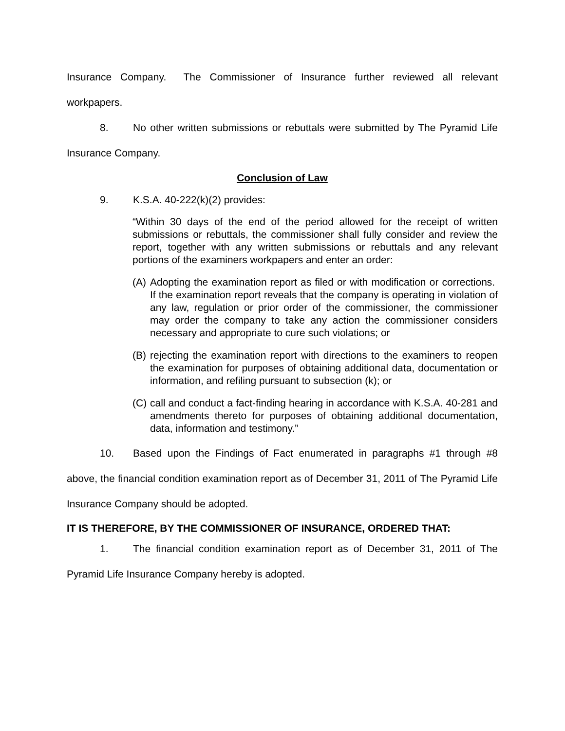Insurance Company. The Commissioner of Insurance further reviewed all relevant workpapers.
8. No other written submissions or rebuttals were submitted by The Pyramid Life Insurance Company.
Conclusion of Law
9. K.S.A. 40-222(k)(2) provides:
“Within 30 days of the end of the period allowed for the receipt of written submissions or rebuttals, the commissioner shall fully consider and review the report, together with any written submissions or rebuttals and any relevant portions of the examiners workpapers and enter an order:
(A)
Adopting the examination report as filed or with modification or corrections. If the examination report reveals that the company is operating in violation of any law, regulation or prior order of the commissioner, the commissioner may order the company to take any action the commissioner considers necessary and appropriate to cure such violations; or
(B)
rejecting the examination report with directions to the examiners to reopen the examination for purposes of obtaining additional data, documentation or information, and refiling pursuant to subsection (k); or
(C)
call and conduct a fact-finding hearing in accordance with K.S.A. 40-281 and amendments thereto for purposes of obtaining additional documentation, data, information and testimony.”
10. Based upon the Findings of Fact enumerated in paragraphs #1 through #8 above, the financial condition examination report as of December 31, 2011 of The Pyramid Life Insurance Company should be adopted.
IT IS THEREFORE, BY THE COMMISSIONER OF INSURANCE, ORDERED THAT:
1. The financial condition examination report as of December 31, 2011 of The Pyramid Life Insurance Company hereby is adopted.